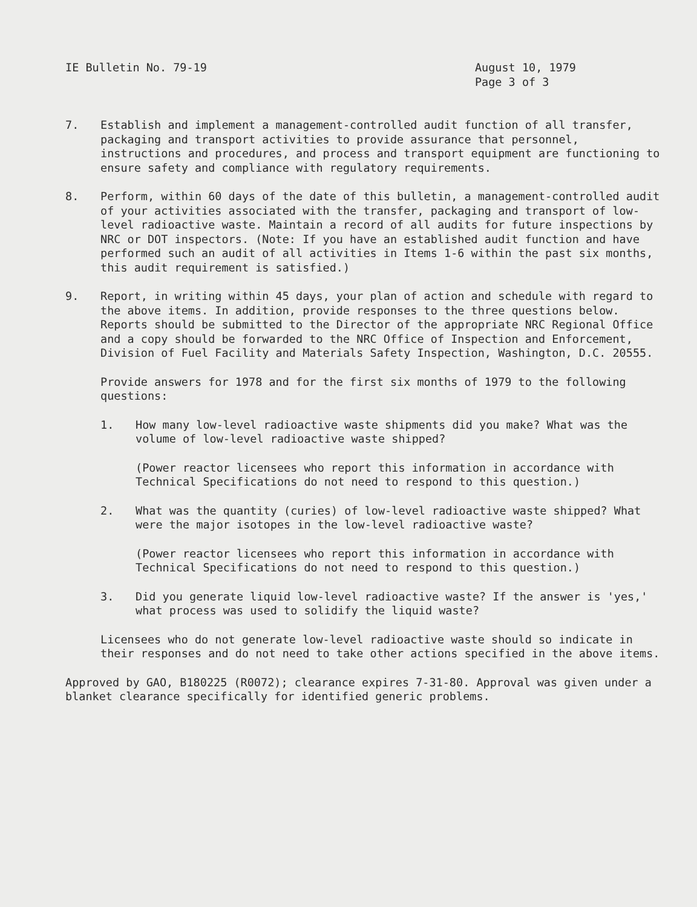IE Bulletin No. 79-19 August 10, 1979
Page 3 of 3
7. Establish and implement a management-controlled audit function of all transfer, packaging and transport activities to provide assurance that personnel, instructions and procedures, and process and transport equipment are functioning to ensure safety and compliance with regulatory requirements.
8. Perform, within 60 days of the date of this bulletin, a management-controlled audit of your activities associated with the transfer, packaging and transport of low-level radioactive waste. Maintain a record of all audits for future inspections by NRC or DOT inspectors. (Note: If you have an established audit function and have performed such an audit of all activities in Items 1-6 within the past six months, this audit requirement is satisfied.)
9. Report, in writing within 45 days, your plan of action and schedule with regard to the above items. In addition, provide responses to the three questions below. Reports should be submitted to the Director of the appropriate NRC Regional Office and a copy should be forwarded to the NRC Office of Inspection and Enforcement, Division of Fuel Facility and Materials Safety Inspection, Washington, D.C. 20555.
Provide answers for 1978 and for the first six months of 1979 to the following questions:
1. How many low-level radioactive waste shipments did you make? What was the volume of low-level radioactive waste shipped?
(Power reactor licensees who report this information in accordance with Technical Specifications do not need to respond to this question.)
2. What was the quantity (curies) of low-level radioactive waste shipped? What were the major isotopes in the low-level radioactive waste?
(Power reactor licensees who report this information in accordance with Technical Specifications do not need to respond to this question.)
3. Did you generate liquid low-level radioactive waste? If the answer is 'yes,' what process was used to solidify the liquid waste?
Licensees who do not generate low-level radioactive waste should so indicate in their responses and do not need to take other actions specified in the above items.
Approved by GAO, B180225 (R0072); clearance expires 7-31-80. Approval was given under a blanket clearance specifically for identified generic problems.